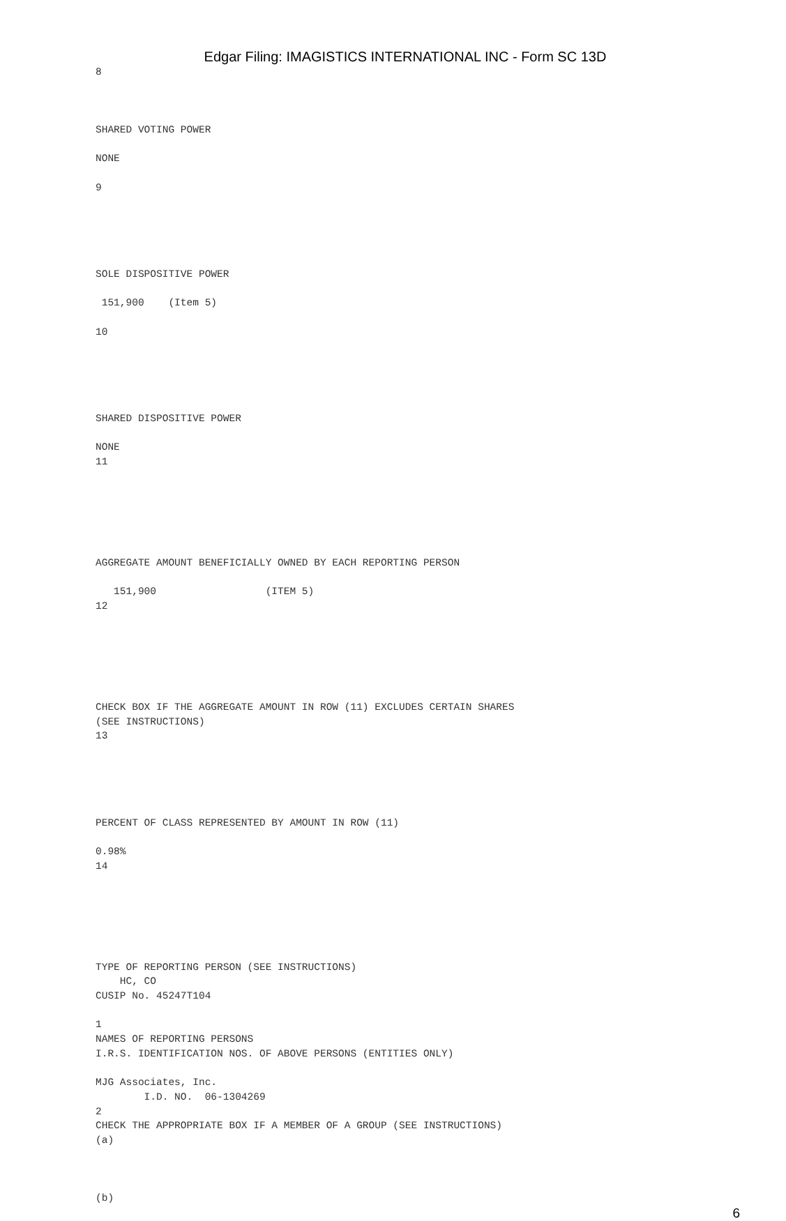Edgar Filing: IMAGISTICS INTERNATIONAL INC - Form SC 13D
8



SHARED VOTING POWER

NONE

9





SOLE DISPOSITIVE POWER

 151,900    (Item 5)

10





SHARED DISPOSITIVE POWER

NONE
11






AGGREGATE AMOUNT BENEFICIALLY OWNED BY EACH REPORTING PERSON

   151,900                  (ITEM 5)
12






CHECK BOX IF THE AGGREGATE AMOUNT IN ROW (11) EXCLUDES CERTAIN SHARES
(SEE INSTRUCTIONS)
13





PERCENT OF CLASS REPRESENTED BY AMOUNT IN ROW (11)

0.98%
14






TYPE OF REPORTING PERSON (SEE INSTRUCTIONS)
    HC, CO
CUSIP No. 45247T104

1
NAMES OF REPORTING PERSONS
I.R.S. IDENTIFICATION NOS. OF ABOVE PERSONS (ENTITIES ONLY)

MJG Associates, Inc.
        I.D. NO.  06-1304269
2
CHECK THE APPROPRIATE BOX IF A MEMBER OF A GROUP (SEE INSTRUCTIONS)
(a)



(b)
6